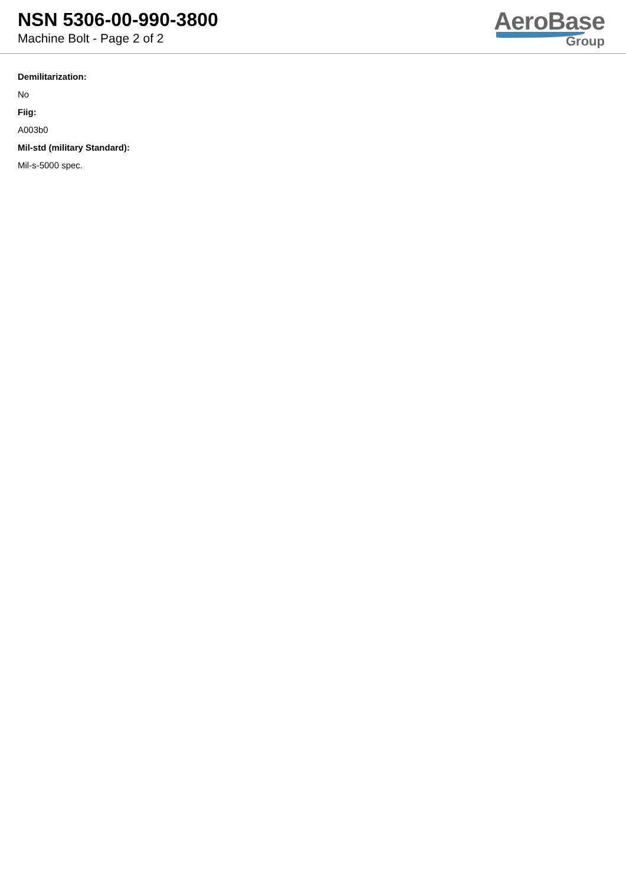NSN 5306-00-990-3800
Machine Bolt - Page 2 of 2
AeroBase
Group
Demilitarization:
No
Fiig:
A003b0
Mil-std (military Standard):
Mil-s-5000 spec.